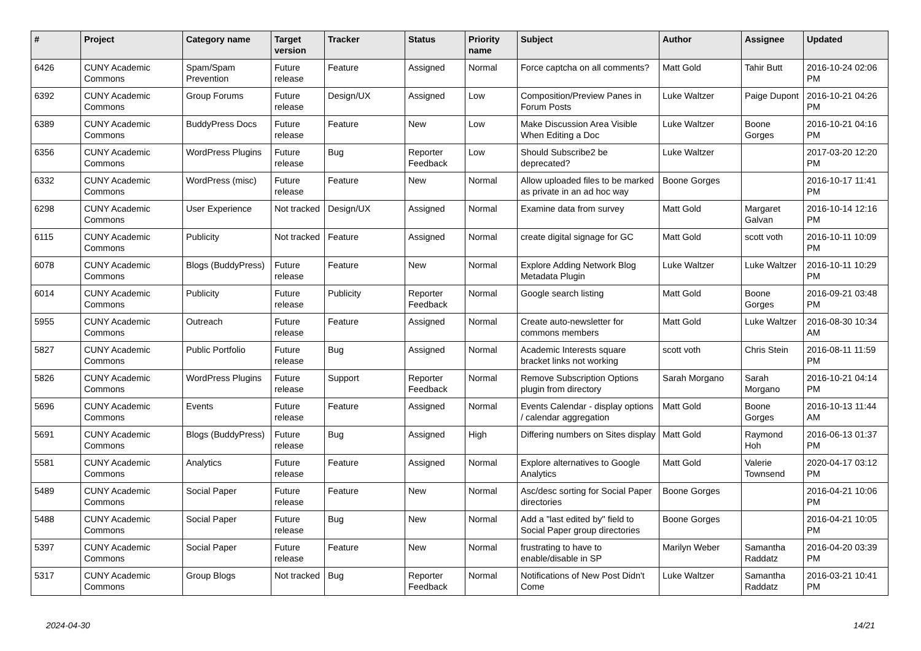| # | Project | Category name | Target version | Tracker | Status | Priority name | Subject | Author | Assignee | Updated |
| --- | --- | --- | --- | --- | --- | --- | --- | --- | --- | --- |
| 6426 | CUNY Academic Commons | Spam/Spam Prevention | Future release | Feature | Assigned | Normal | Force captcha on all comments? | Matt Gold | Tahir Butt | 2016-10-24 02:06 PM |
| 6392 | CUNY Academic Commons | Group Forums | Future release | Design/UX | Assigned | Low | Composition/Preview Panes in Forum Posts | Luke Waltzer | Paige Dupont | 2016-10-21 04:26 PM |
| 6389 | CUNY Academic Commons | BuddyPress Docs | Future release | Feature | New | Low | Make Discussion Area Visible When Editing a Doc | Luke Waltzer | Boone Gorges | 2016-10-21 04:16 PM |
| 6356 | CUNY Academic Commons | WordPress Plugins | Future release | Bug | Reporter Feedback | Low | Should Subscribe2 be deprecated? | Luke Waltzer | | 2017-03-20 12:20 PM |
| 6332 | CUNY Academic Commons | WordPress (misc) | Future release | Feature | New | Normal | Allow uploaded files to be marked as private in an ad hoc way | Boone Gorges | | 2016-10-17 11:41 PM |
| 6298 | CUNY Academic Commons | User Experience | Not tracked | Design/UX | Assigned | Normal | Examine data from survey | Matt Gold | Margaret Galvan | 2016-10-14 12:16 PM |
| 6115 | CUNY Academic Commons | Publicity | Not tracked | Feature | Assigned | Normal | create digital signage for GC | Matt Gold | scott voth | 2016-10-11 10:09 PM |
| 6078 | CUNY Academic Commons | Blogs (BuddyPress) | Future release | Feature | New | Normal | Explore Adding Network Blog Metadata Plugin | Luke Waltzer | Luke Waltzer | 2016-10-11 10:29 PM |
| 6014 | CUNY Academic Commons | Publicity | Future release | Publicity | Reporter Feedback | Normal | Google search listing | Matt Gold | Boone Gorges | 2016-09-21 03:48 PM |
| 5955 | CUNY Academic Commons | Outreach | Future release | Feature | Assigned | Normal | Create auto-newsletter for commons members | Matt Gold | Luke Waltzer | 2016-08-30 10:34 AM |
| 5827 | CUNY Academic Commons | Public Portfolio | Future release | Bug | Assigned | Normal | Academic Interests square bracket links not working | scott voth | Chris Stein | 2016-08-11 11:59 PM |
| 5826 | CUNY Academic Commons | WordPress Plugins | Future release | Support | Reporter Feedback | Normal | Remove Subscription Options plugin from directory | Sarah Morgano | Sarah Morgano | 2016-10-21 04:14 PM |
| 5696 | CUNY Academic Commons | Events | Future release | Feature | Assigned | Normal | Events Calendar - display options / calendar aggregation | Matt Gold | Boone Gorges | 2016-10-13 11:44 AM |
| 5691 | CUNY Academic Commons | Blogs (BuddyPress) | Future release | Bug | Assigned | High | Differing numbers on Sites display | Matt Gold | Raymond Hoh | 2016-06-13 01:37 PM |
| 5581 | CUNY Academic Commons | Analytics | Future release | Feature | Assigned | Normal | Explore alternatives to Google Analytics | Matt Gold | Valerie Townsend | 2020-04-17 03:12 PM |
| 5489 | CUNY Academic Commons | Social Paper | Future release | Feature | New | Normal | Asc/desc sorting for Social Paper directories | Boone Gorges | | 2016-04-21 10:06 PM |
| 5488 | CUNY Academic Commons | Social Paper | Future release | Bug | New | Normal | Add a "last edited by" field to Social Paper group directories | Boone Gorges | | 2016-04-21 10:05 PM |
| 5397 | CUNY Academic Commons | Social Paper | Future release | Feature | New | Normal | frustrating to have to enable/disable in SP | Marilyn Weber | Samantha Raddatz | 2016-04-20 03:39 PM |
| 5317 | CUNY Academic Commons | Group Blogs | Not tracked | Bug | Reporter Feedback | Normal | Notifications of New Post Didn't Come | Luke Waltzer | Samantha Raddatz | 2016-03-21 10:41 PM |
2024-04-30 14/21